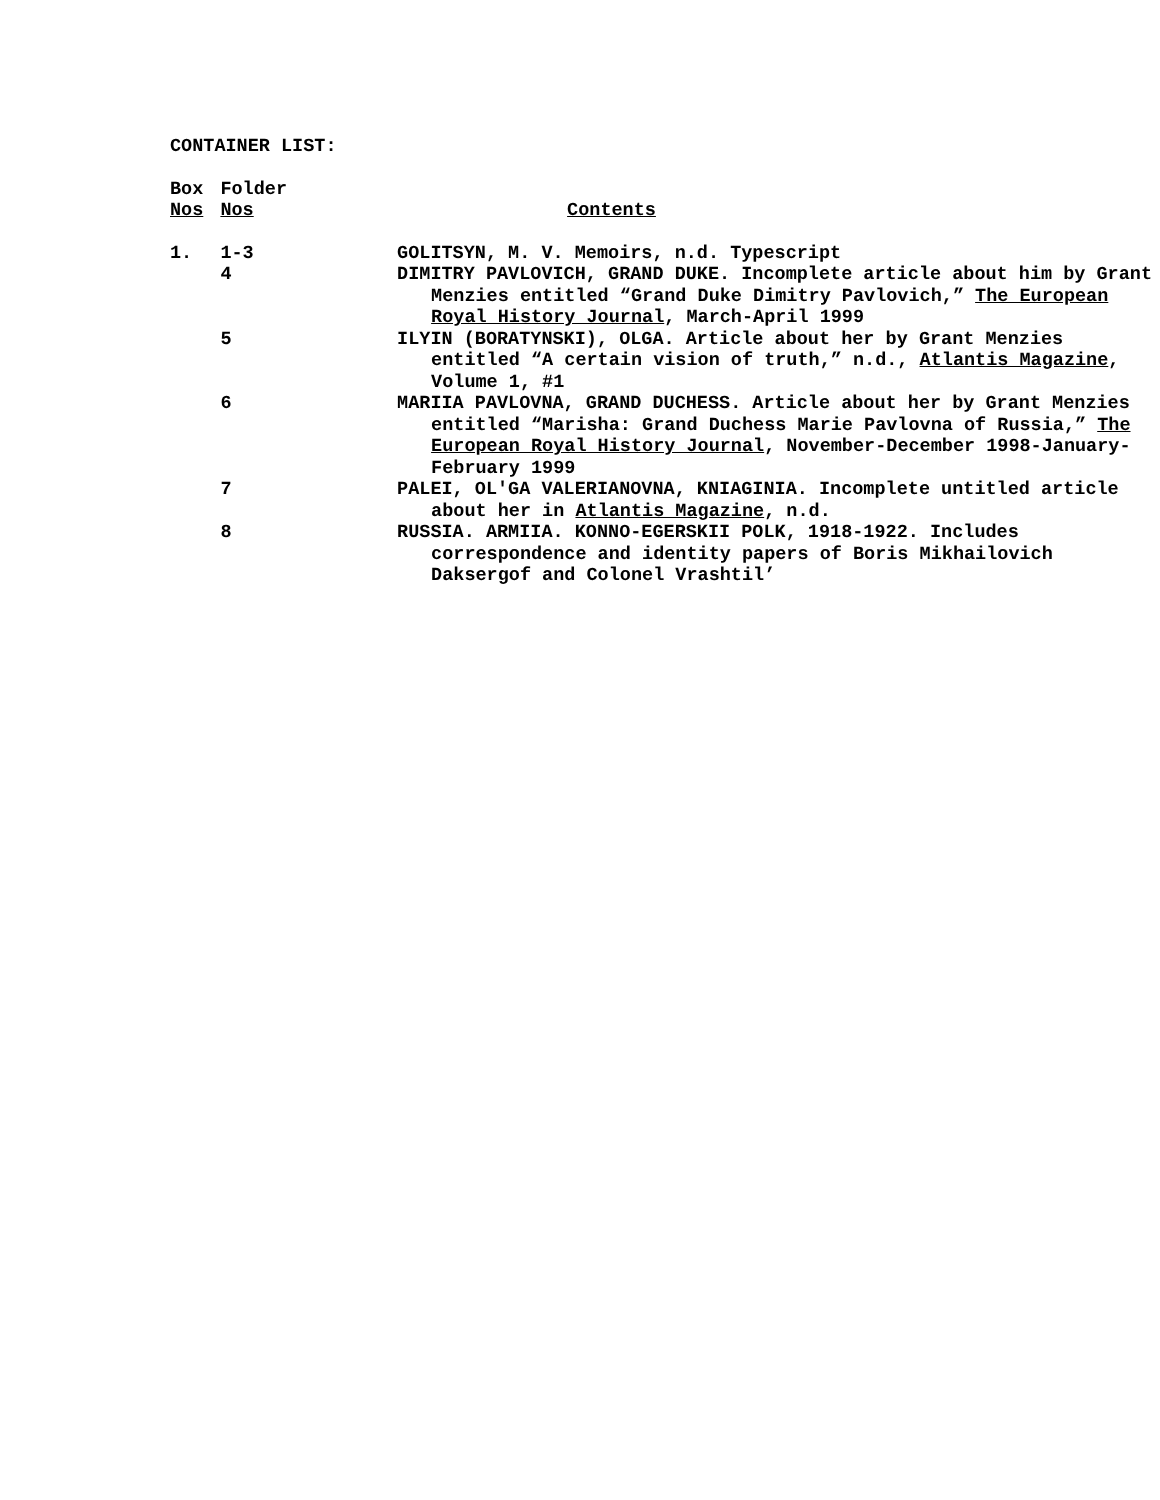CONTAINER LIST:
| Box Nos | Folder Nos | Contents |
| 1. | 1-3 | GOLITSYN, M. V. Memoirs, n.d. Typescript |
| | 4 | DIMITRY PAVLOVICH, GRAND DUKE. Incomplete article about him by Grant Menzies entitled “Grand Duke Dimitry Pavlovich,” The European Royal History Journal , March-April 1999 |
| | 5 | ILYIN (BORATYNSKI), OLGA. Article about her by Grant Menzies entitled “A certain vision of truth,” n.d., Atlantis Magazine , Volume 1, #1 |
| | 6 | MARIIA PAVLOVNA, GRAND DUCHESS. Article about her by Grant Menzies entitled “Marisha: Grand Duchess Marie Pavlovna of Russia,” The European Royal History Journal , November-December 1998-January-February 1999 |
| | 7 | PALEI, OL'GA VALERIANOVNA, KNIAGINIA. Incomplete untitled article about her in Atlantis Magazine , n.d. |
| | 8 | RUSSIA. ARMIIA. KONNO-EGERSKII POLK, 1918-1922. Includes correspondence and identity papers of Boris Mikhailovich Daksergof and Colonel Vrashtil’ |